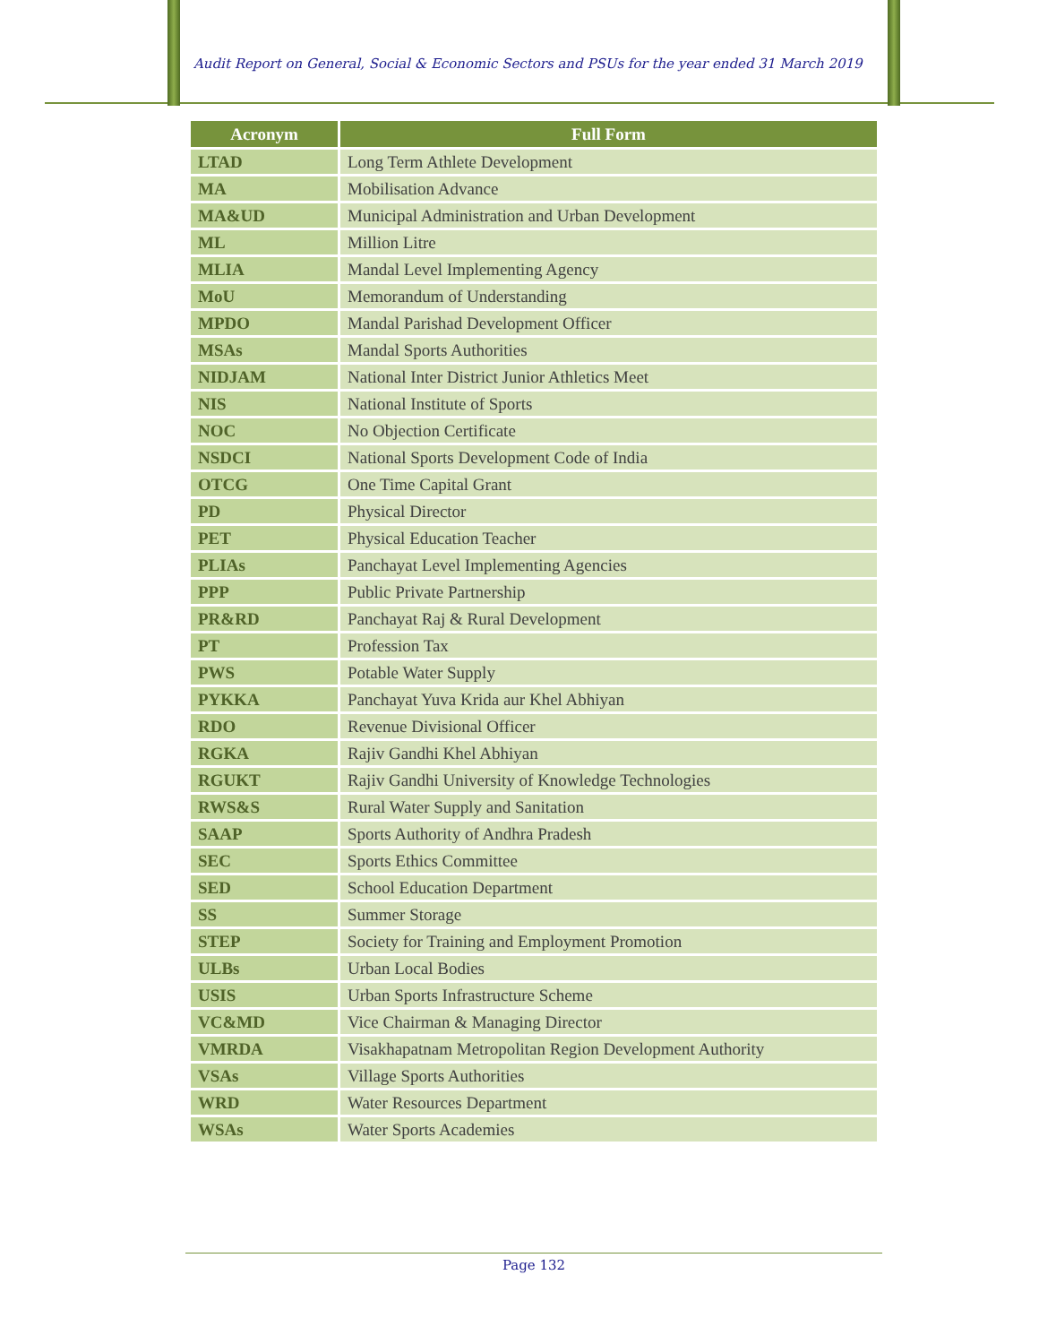Audit Report on General, Social & Economic Sectors and PSUs for the year ended 31 March 2019
| Acronym | Full Form |
| --- | --- |
| LTAD | Long Term Athlete Development |
| MA | Mobilisation Advance |
| MA&UD | Municipal Administration and Urban Development |
| ML | Million Litre |
| MLIA | Mandal Level Implementing Agency |
| MoU | Memorandum of Understanding |
| MPDO | Mandal Parishad Development Officer |
| MSAs | Mandal Sports Authorities |
| NIDJAM | National Inter District Junior Athletics Meet |
| NIS | National Institute of Sports |
| NOC | No Objection Certificate |
| NSDCI | National Sports Development Code of India |
| OTCG | One Time Capital Grant |
| PD | Physical Director |
| PET | Physical Education Teacher |
| PLIAs | Panchayat Level Implementing Agencies |
| PPP | Public Private Partnership |
| PR&RD | Panchayat Raj & Rural Development |
| PT | Profession Tax |
| PWS | Potable Water Supply |
| PYKKA | Panchayat Yuva Krida aur Khel Abhiyan |
| RDO | Revenue Divisional Officer |
| RGKA | Rajiv Gandhi Khel Abhiyan |
| RGUKT | Rajiv Gandhi University of Knowledge Technologies |
| RWS&S | Rural Water Supply and Sanitation |
| SAAP | Sports Authority of Andhra Pradesh |
| SEC | Sports Ethics Committee |
| SED | School Education Department |
| SS | Summer Storage |
| STEP | Society for Training and Employment Promotion |
| ULBs | Urban Local Bodies |
| USIS | Urban Sports Infrastructure Scheme |
| VC&MD | Vice Chairman & Managing Director |
| VMRDA | Visakhapatnam Metropolitan Region Development Authority |
| VSAs | Village Sports Authorities |
| WRD | Water Resources Department |
| WSAs | Water Sports Academies |
Page 132